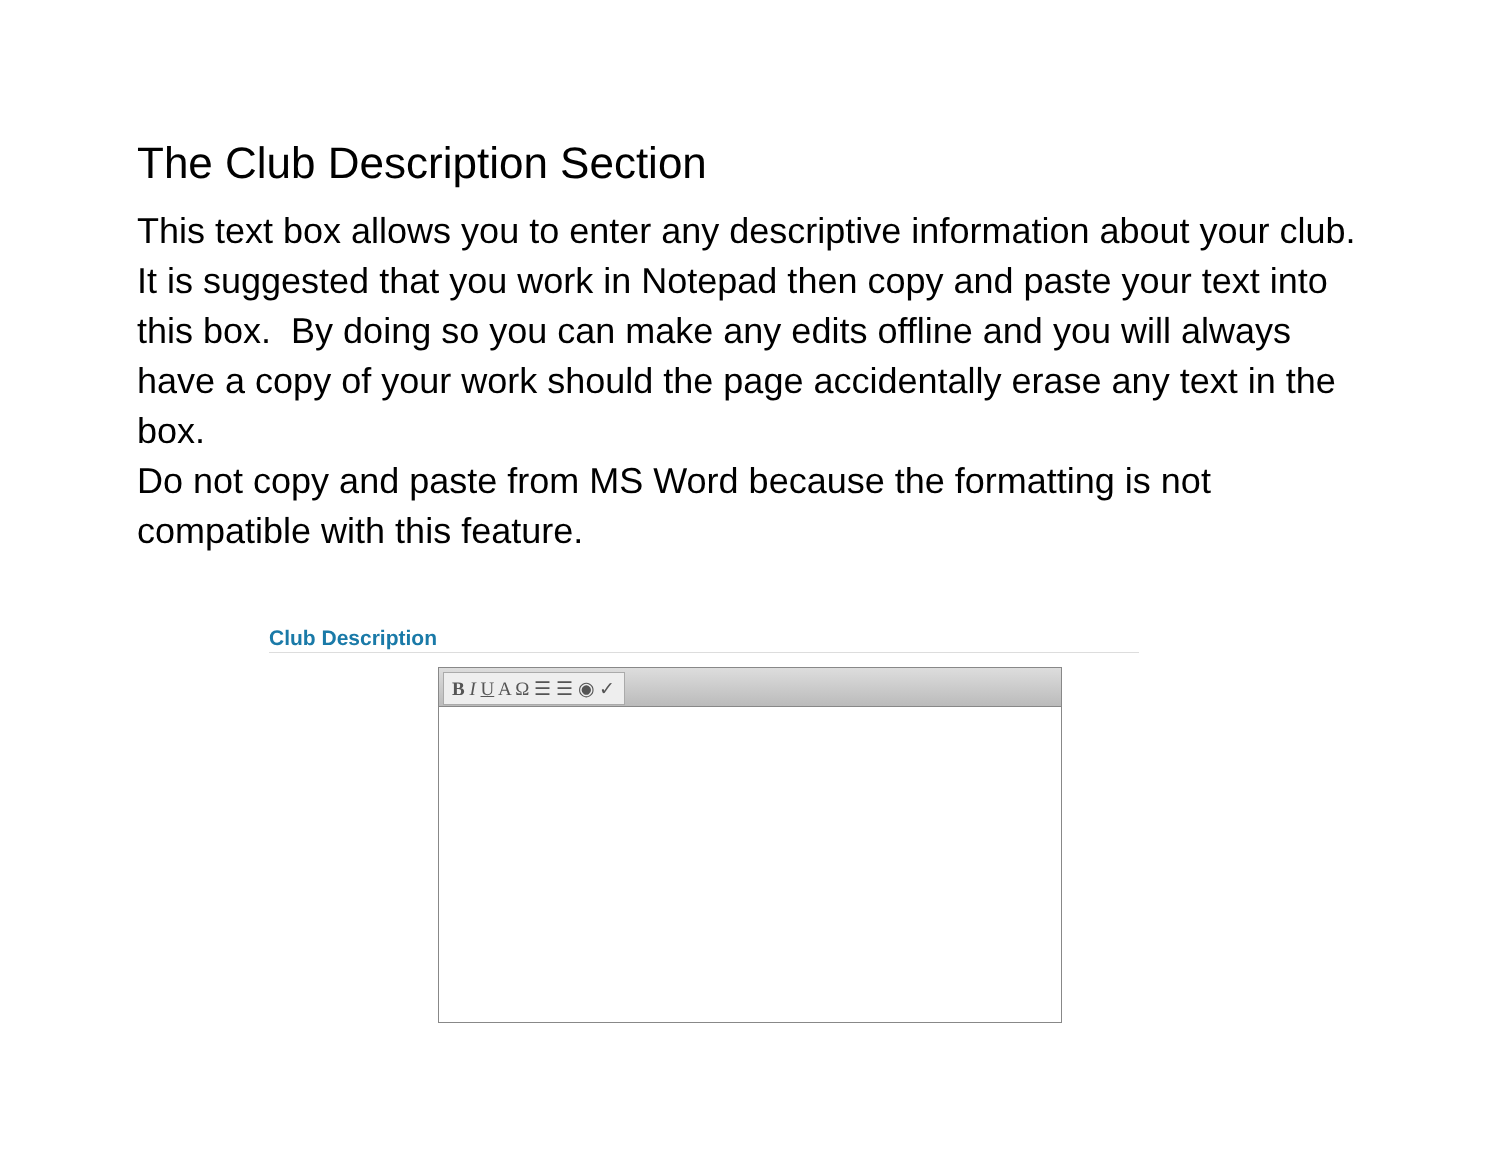The Club Description Section
This text box allows you to enter any descriptive information about your club. It is suggested that you work in Notepad then copy and paste your text into this box. By doing so you can make any edits offline and you will always have a copy of your work should the page accidentally erase any text in the box.
Do not copy and paste from MS Word because the formatting is not compatible with this feature.
Club Description
B I U A Ω ☰ ☰ ◉ ✓